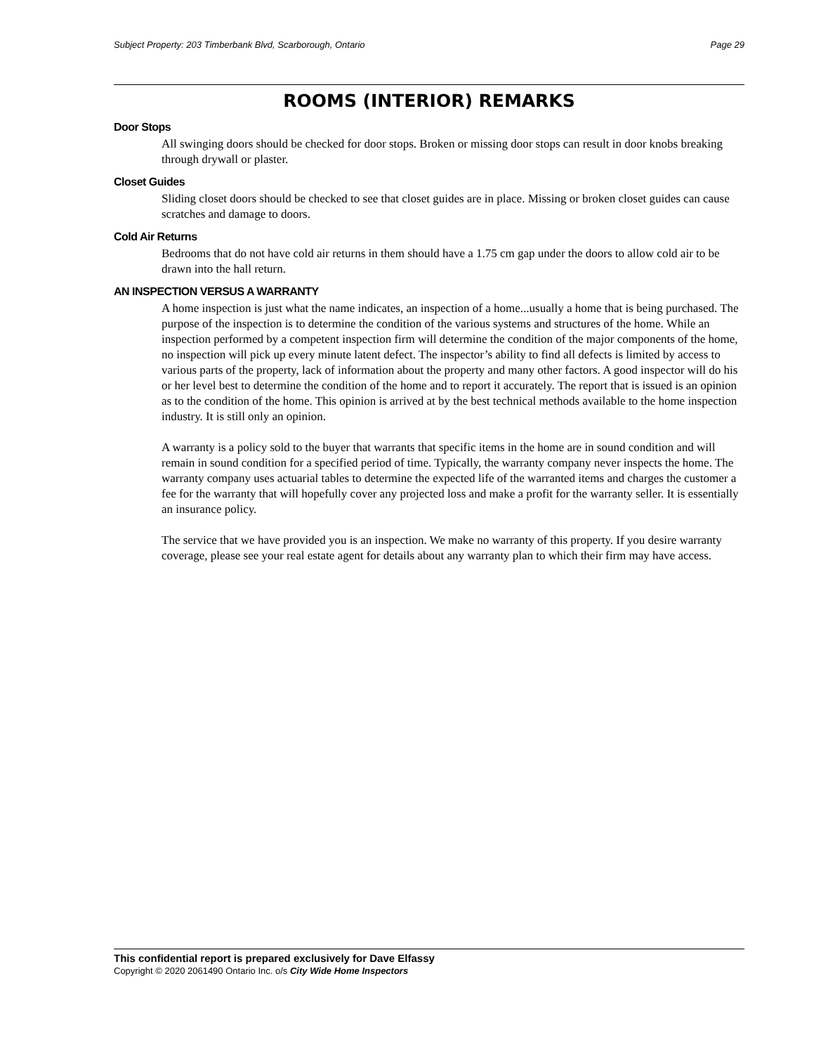Subject Property: 203 Timberbank Blvd, Scarborough, Ontario Page 29
ROOMS (INTERIOR) REMARKS
Door Stops
All swinging doors should be checked for door stops. Broken or missing door stops can result in door knobs breaking through drywall or plaster.
Closet Guides
Sliding closet doors should be checked to see that closet guides are in place. Missing or broken closet guides can cause scratches and damage to doors.
Cold Air Returns
Bedrooms that do not have cold air returns in them should have a 1.75 cm gap under the doors to allow cold air to be drawn into the hall return.
AN INSPECTION VERSUS A WARRANTY
A home inspection is just what the name indicates, an inspection of a home...usually a home that is being purchased. The purpose of the inspection is to determine the condition of the various systems and structures of the home. While an inspection performed by a competent inspection firm will determine the condition of the major components of the home, no inspection will pick up every minute latent defect. The inspector’s ability to find all defects is limited by access to various parts of the property, lack of information about the property and many other factors. A good inspector will do his or her level best to determine the condition of the home and to report it accurately. The report that is issued is an opinion as to the condition of the home. This opinion is arrived at by the best technical methods available to the home inspection industry. It is still only an opinion.
A warranty is a policy sold to the buyer that warrants that specific items in the home are in sound condition and will remain in sound condition for a specified period of time. Typically, the warranty company never inspects the home. The warranty company uses actuarial tables to determine the expected life of the warranted items and charges the customer a fee for the warranty that will hopefully cover any projected loss and make a profit for the warranty seller. It is essentially an insurance policy.
The service that we have provided you is an inspection. We make no warranty of this property. If you desire warranty coverage, please see your real estate agent for details about any warranty plan to which their firm may have access.
This confidential report is prepared exclusively for Dave Elfassy
Copyright © 2020 2061490 Ontario Inc. o/s City Wide Home Inspectors